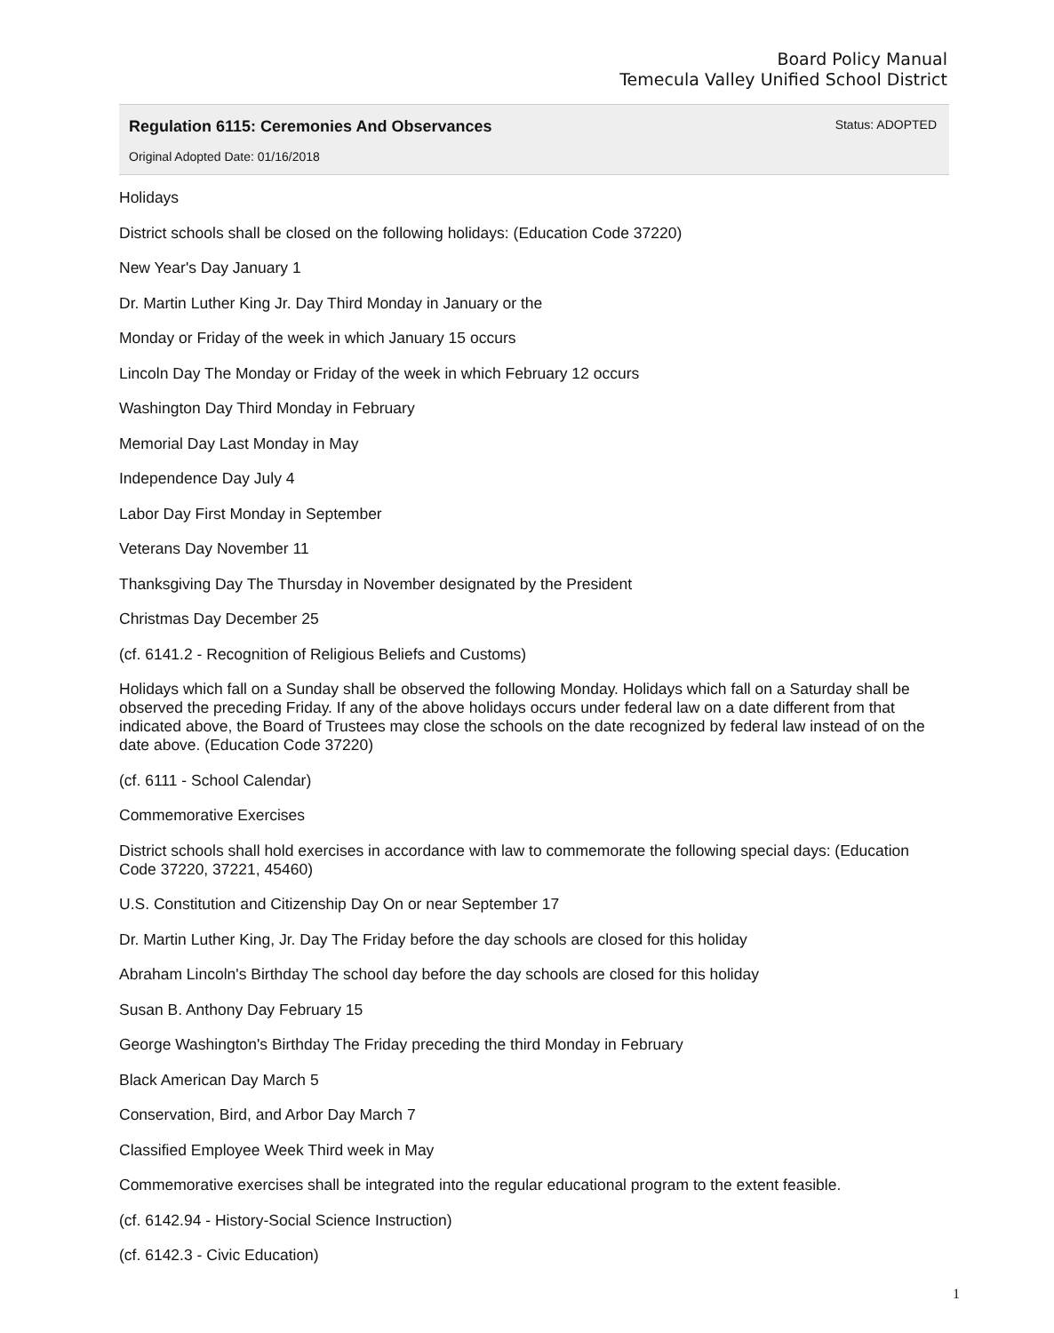Board Policy Manual
Temecula Valley Unified School District
Regulation 6115: Ceremonies And Observances
Status: ADOPTED
Original Adopted Date: 01/16/2018
Holidays
District schools shall be closed on the following holidays: (Education Code 37220)
New Year's Day January 1
Dr. Martin Luther King Jr. Day Third Monday in January or the
Monday or Friday of the week in which January 15 occurs
Lincoln Day The Monday or Friday of the week in which February 12 occurs
Washington Day Third Monday in February
Memorial Day Last Monday in May
Independence Day July 4
Labor Day First Monday in September
Veterans Day November 11
Thanksgiving Day The Thursday in November designated by the President
Christmas Day December 25
(cf. 6141.2 - Recognition of Religious Beliefs and Customs)
Holidays which fall on a Sunday shall be observed the following Monday. Holidays which fall on a Saturday shall be observed the preceding Friday. If any of the above holidays occurs under federal law on a date different from that indicated above, the Board of Trustees may close the schools on the date recognized by federal law instead of on the date above. (Education Code 37220)
(cf. 6111 - School Calendar)
Commemorative Exercises
District schools shall hold exercises in accordance with law to commemorate the following special days: (Education Code 37220, 37221, 45460)
U.S. Constitution and Citizenship Day On or near September 17
Dr. Martin Luther King, Jr. Day The Friday before the day schools are closed for this holiday
Abraham Lincoln's Birthday The school day before the day schools are closed for this holiday
Susan B. Anthony Day February 15
George Washington's Birthday The Friday preceding the third Monday in February
Black American Day March 5
Conservation, Bird, and Arbor Day March 7
Classified Employee Week Third week in May
Commemorative exercises shall be integrated into the regular educational program to the extent feasible.
(cf. 6142.94 - History-Social Science Instruction)
(cf. 6142.3 - Civic Education)
1